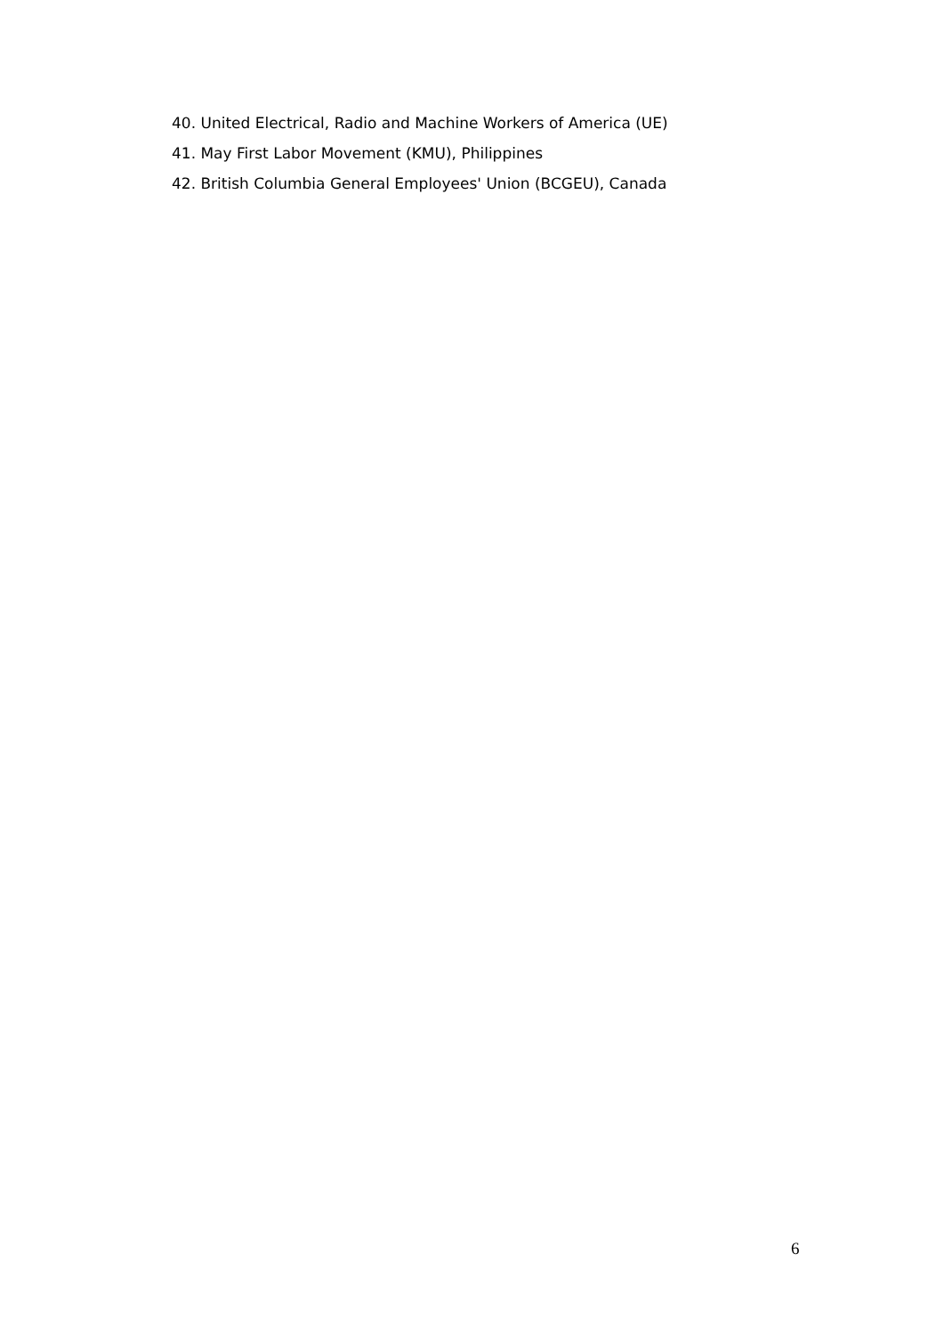40. United Electrical, Radio and Machine Workers of America (UE)
41. May First Labor Movement (KMU), Philippines
42. British Columbia General Employees' Union (BCGEU), Canada
6